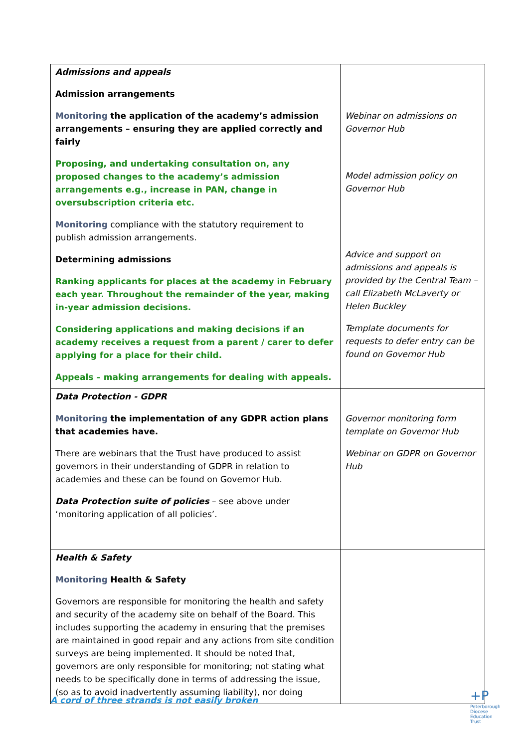| Admissions and appeals Admission arrangements Monitoring the application of the academy’s admission arrangements – ensuring they are applied correctly and fairly Proposing, and undertaking consultation on, any proposed changes to the academy’s admission arrangements e.g., increase in PAN, change in oversubscription criteria etc. Monitoring compliance with the statutory requirement to publish admission arrangements. Determining admissions Ranking applicants for places at the academy in February each year. Throughout the remainder of the year, making in-year admission decisions. Considering applications and making decisions if an academy receives a request from a parent / carer to defer applying for a place for their child. Appeals – making arrangements for dealing with appeals. | Webinar on admissions on Governor Hub Model admission policy on Governor Hub Advice and support on admissions and appeals is provided by the Central Team – call Elizabeth McLaverty or Helen Buckley Template documents for requests to defer entry can be found on Governor Hub |
| Data Protection - GDPR Monitoring the implementation of any GDPR action plans that academies have. There are webinars that the Trust have produced to assist governors in their understanding of GDPR in relation to academies and these can be found on Governor Hub. Data Protection suite of policies – see above under ‘monitoring application of all policies’. | Governor monitoring form template on Governor Hub Webinar on GDPR on Governor Hub |
| Health & Safety Monitoring Health & Safety Governors are responsible for monitoring the health and safety and security of the academy site on behalf of the Board. This includes supporting the academy in ensuring that the premises are maintained in good repair and any actions from site condition surveys are being implemented. It should be noted that, governors are only responsible for monitoring; not stating what needs to be specifically done in terms of addressing the issue, (so as to avoid inadvertently assuming liability), nor doing | |
A cord of three strands is not easily broken
+P
Peterborough
Diocese
Education
Trust